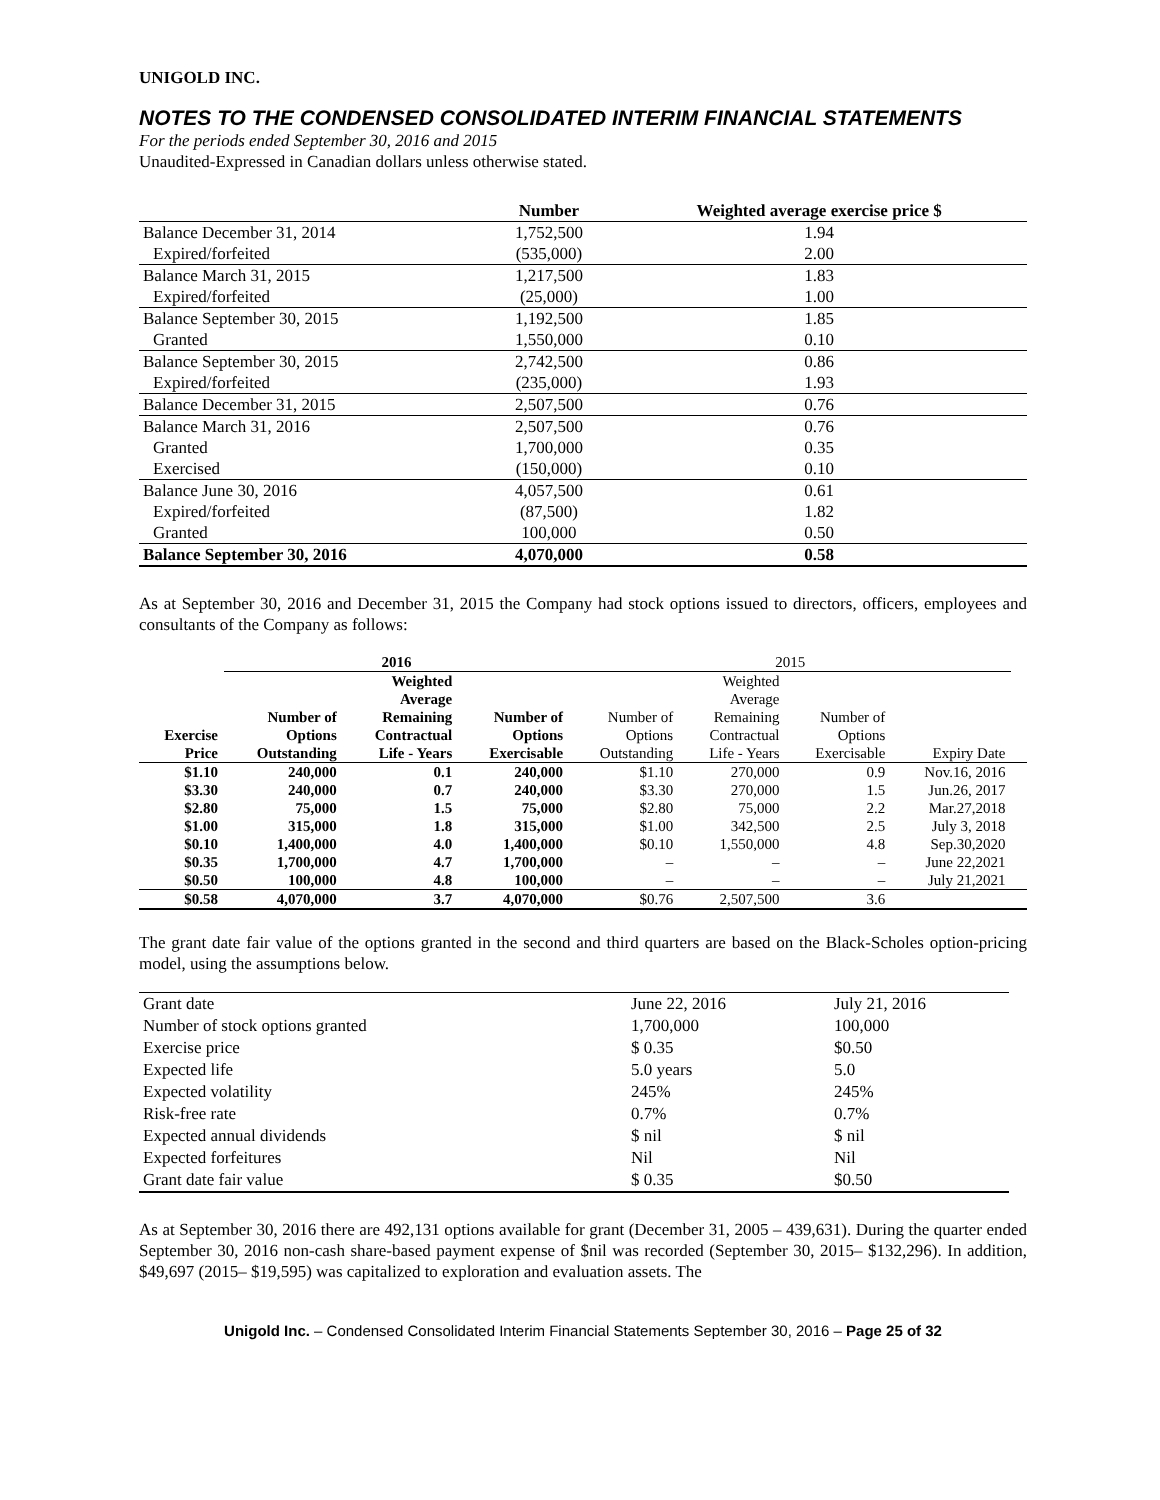UNIGOLD INC.
NOTES TO THE CONDENSED CONSOLIDATED INTERIM FINANCIAL STATEMENTS
For the periods ended September 30, 2016 and 2015
Unaudited-Expressed in Canadian dollars unless otherwise stated.
| | Number | Weighted average exercise price $ |
| --- | --- | --- |
| Balance December 31, 2014 | 1,752,500 | 1.94 |
| Expired/forfeited | (535,000) | 2.00 |
| Balance March 31, 2015 | 1,217,500 | 1.83 |
| Expired/forfeited | (25,000) | 1.00 |
| Balance September 30, 2015 | 1,192,500 | 1.85 |
| Granted | 1,550,000 | 0.10 |
| Balance September 30, 2015 | 2,742,500 | 0.86 |
| Expired/forfeited | (235,000) | 1.93 |
| Balance December 31, 2015 | 2,507,500 | 0.76 |
| Balance March 31, 2016 | 2,507,500 | 0.76 |
| Granted | 1,700,000 | 0.35 |
| Exercised | (150,000) | 0.10 |
| Balance June 30, 2016 | 4,057,500 | 0.61 |
| Expired/forfeited | (87,500) | 1.82 |
| Granted | 100,000 | 0.50 |
| Balance September 30, 2016 | 4,070,000 | 0.58 |
As at September 30, 2016 and December 31, 2015 the Company had stock options issued to directors, officers, employees and consultants of the Company as follows:
| | 2016 | | | 2015 | | | | |
| | | Weighted | | | Weighted | | | |
| | | Average | | | Average | | | |
| | Number of | Remaining | Number of | Number of | Remaining | Number of | | |
| Exercise | Options | Contractual | Options | Options | Contractual | Options | | |
| Price | Outstanding | Life - Years | Exercisable | Outstanding | Life - Years | Exercisable | Expiry Date | |
| $1.10 | 240,000 | 0.1 | 240,000 | $1.10 | 270,000 | 0.9 | Nov.16, 2016 | |
| $3.30 | 240,000 | 0.7 | 240,000 | $3.30 | 270,000 | 1.5 | Jun.26, 2017 | |
| $2.80 | 75,000 | 1.5 | 75,000 | $2.80 | 75,000 | 2.2 | Mar.27,2018 | |
| $1.00 | 315,000 | 1.8 | 315,000 | $1.00 | 342,500 | 2.5 | July 3, 2018 | |
| $0.10 | 1,400,000 | 4.0 | 1,400,000 | $0.10 | 1,550,000 | 4.8 | Sep.30,2020 | |
| $0.35 | 1,700,000 | 4.7 | 1,700,000 | – | – | – | June 22,2021 | |
| $0.50 | 100,000 | 4.8 | 100,000 | – | – | – | July 21,2021 | |
| $0.58 | 4,070,000 | 3.7 | 4,070,000 | $0.76 | 2,507,500 | 3.6 | | |
The grant date fair value of the options granted in the second and third quarters are based on the Black-Scholes option-pricing model, using the assumptions below.
| Grant date | June 22, 2016 | July 21, 2016 |
| Number of stock options granted | 1,700,000 | 100,000 |
| Exercise price | $ 0.35 | $0.50 |
| Expected life | 5.0 years | 5.0 |
| Expected volatility | 245% | 245% |
| Risk-free rate | 0.7% | 0.7% |
| Expected annual dividends | $ nil | $ nil |
| Expected forfeitures | Nil | Nil |
| Grant date fair value | $ 0.35 | $0.50 |
As at September 30, 2016 there are 492,131 options available for grant (December 31, 2005 – 439,631). During the quarter ended September 30, 2016 non-cash share-based payment expense of $nil was recorded (September 30, 2015– $132,296). In addition, $49,697 (2015– $19,595) was capitalized to exploration and evaluation assets. The
Unigold Inc. – Condensed Consolidated Interim Financial Statements September 30, 2016 – Page 25 of 32